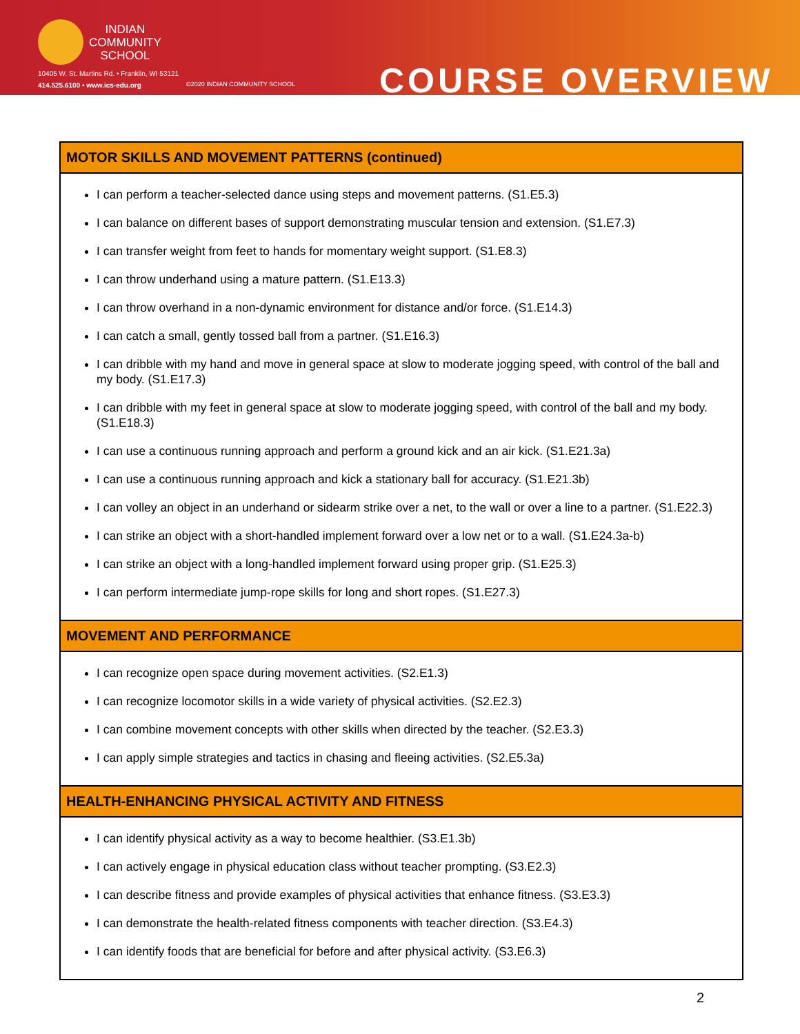INDIAN
COMMUNITY
SCHOOL
10405 W. St. Martins Rd. • Franklin, WI 53121
414.525.6100 • www.ics-edu.org
©2020 INDIAN COMMUNITY SCHOOL COURSE OVERVIEW
| MOTOR SKILLS AND MOVEMENT PATTERNS (continued) |
| --- |
| I can perform a teacher-selected dance using steps and movement patterns. (S1.E5.3) I can balance on different bases of support demonstrating muscular tension and extension. (S1.E7.3) I can transfer weight from feet to hands for momentary weight support. (S1.E8.3) I can throw underhand using a mature pattern. (S1.E13.3) I can throw overhand in a non-dynamic environment for distance and/or force. (S1.E14.3) I can catch a small, gently tossed ball from a partner. (S1.E16.3) I can dribble with my hand and move in general space at slow to moderate jogging speed, with control of the ball and my body. (S1.E17.3) I can dribble with my feet in general space at slow to moderate jogging speed, with control of the ball and my body. (S1.E18.3) I can use a continuous running approach and perform a ground kick and an air kick. (S1.E21.3a) I can use a continuous running approach and kick a stationary ball for accuracy. (S1.E21.3b) I can volley an object in an underhand or sidearm strike over a net, to the wall or over a line to a partner. (S1.E22.3) I can strike an object with a short-handled implement forward over a low net or to a wall. (S1.E24.3a-b) I can strike an object with a long-handled implement forward using proper grip. (S1.E25.3) I can perform intermediate jump-rope skills for long and short ropes. (S1.E27.3) |
| MOVEMENT AND PERFORMANCE |
| I can recognize open space during movement activities. (S2.E1.3) I can recognize locomotor skills in a wide variety of physical activities. (S2.E2.3) I can combine movement concepts with other skills when directed by the teacher. (S2.E3.3) I can apply simple strategies and tactics in chasing and fleeing activities. (S2.E5.3a) |
| HEALTH-ENHANCING PHYSICAL ACTIVITY AND FITNESS |
| I can identify physical activity as a way to become healthier. (S3.E1.3b) I can actively engage in physical education class without teacher prompting. (S3.E2.3) I can describe fitness and provide examples of physical activities that enhance fitness. (S3.E3.3) I can demonstrate the health-related fitness components with teacher direction. (S3.E4.3) I can identify foods that are beneficial for before and after physical activity. (S3.E6.3) |
2